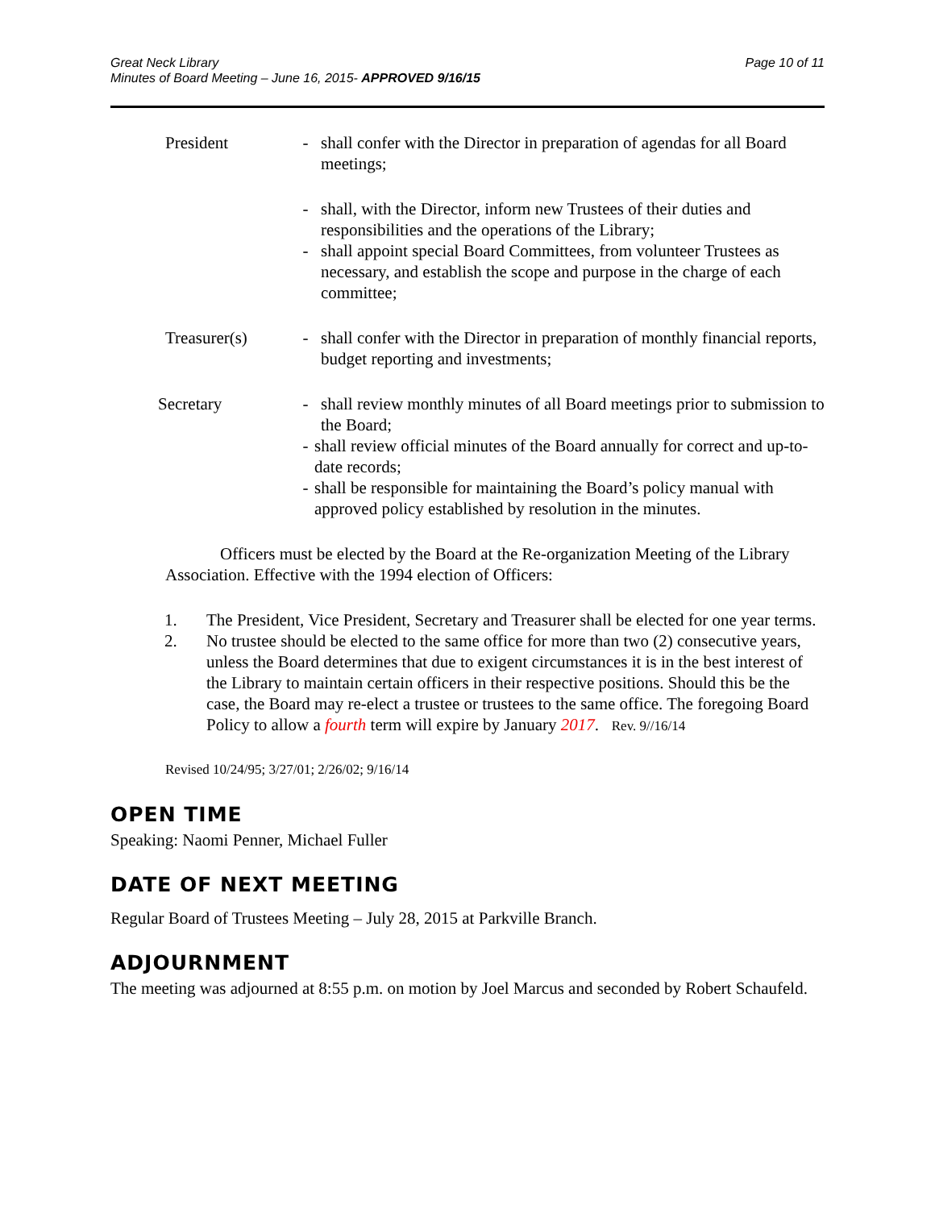Great Neck Library
Minutes of Board Meeting – June 16, 2015- APPROVED 9/16/15
Page 10 of 11
President - shall confer with the Director in preparation of agendas for all Board meetings;
- shall, with the Director, inform new Trustees of their duties and responsibilities and the operations of the Library;
- shall appoint special Board Committees, from volunteer Trustees as necessary, and establish the scope and purpose in the charge of each committee;
Treasurer(s) - shall confer with the Director in preparation of monthly financial reports, budget reporting and investments;
Secretary - shall review monthly minutes of all Board meetings prior to submission to the Board;
- shall review official minutes of the Board annually for correct and up-to-date records;
- shall be responsible for maintaining the Board’s policy manual with approved policy established by resolution in the minutes.
Officers must be elected by the Board at the Re-organization Meeting of the Library Association. Effective with the 1994 election of Officers:
1. The President, Vice President, Secretary and Treasurer shall be elected for one year terms.
2. No trustee should be elected to the same office for more than two (2) consecutive years, unless the Board determines that due to exigent circumstances it is in the best interest of the Library to maintain certain officers in their respective positions. Should this be the case, the Board may re-elect a trustee or trustees to the same office. The foregoing Board Policy to allow a fourth term will expire by January 2017. Rev. 9//16/14
Revised 10/24/95; 3/27/01; 2/26/02; 9/16/14
OPEN TIME
Speaking: Naomi Penner, Michael Fuller
DATE OF NEXT MEETING
Regular Board of Trustees Meeting – July 28, 2015 at Parkville Branch.
ADJOURNMENT
The meeting was adjourned at 8:55 p.m. on motion by Joel Marcus and seconded by Robert Schaufeld.